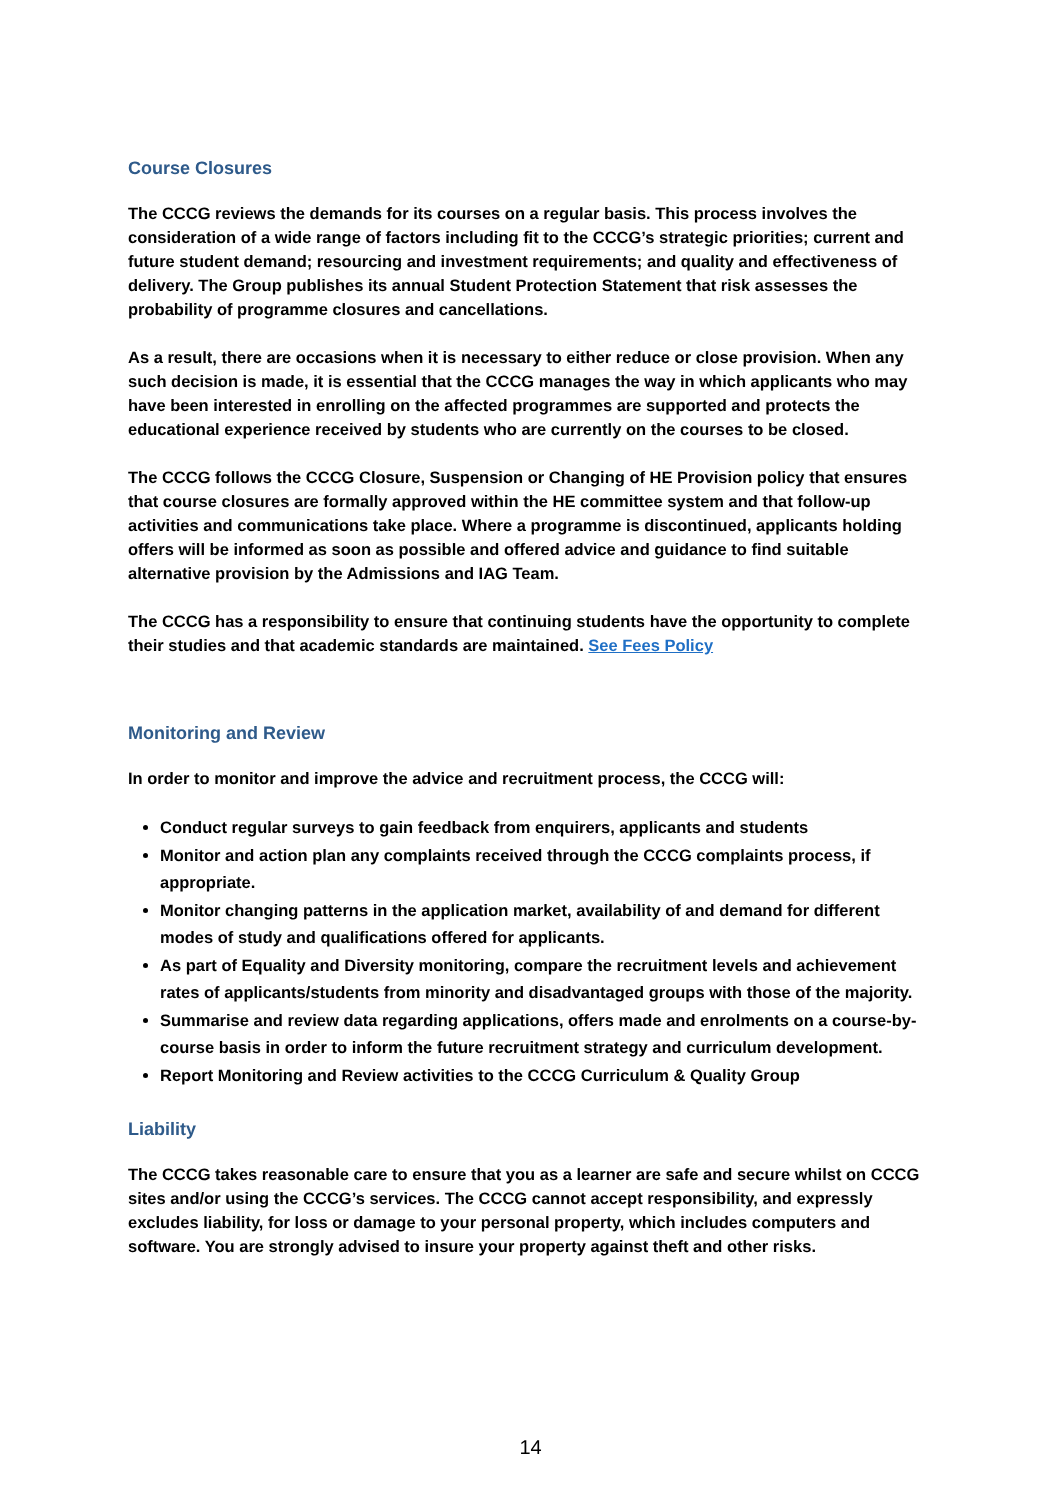Course Closures
The CCCG reviews the demands for its courses on a regular basis. This process involves the consideration of a wide range of factors including fit to the CCCG’s strategic priorities; current and future student demand; resourcing and investment requirements; and quality and effectiveness of delivery. The Group publishes its annual Student Protection Statement that risk assesses the probability of programme closures and cancellations.
As a result, there are occasions when it is necessary to either reduce or close provision. When any such decision is made, it is essential that the CCCG manages the way in which applicants who may have been interested in enrolling on the affected programmes are supported and protects the educational experience received by students who are currently on the courses to be closed.
The CCCG follows the CCCG Closure, Suspension or Changing of HE Provision policy that ensures that course closures are formally approved within the HE committee system and that follow-up activities and communications take place. Where a programme is discontinued, applicants holding offers will be informed as soon as possible and offered advice and guidance to find suitable alternative provision by the Admissions and IAG Team.
The CCCG has a responsibility to ensure that continuing students have the opportunity to complete their studies and that academic standards are maintained. See Fees Policy
Monitoring and Review
In order to monitor and improve the advice and recruitment process, the CCCG will:
Conduct regular surveys to gain feedback from enquirers, applicants and students
Monitor and action plan any complaints received through the CCCG complaints process, if appropriate.
Monitor changing patterns in the application market, availability of and demand for different modes of study and qualifications offered for applicants.
As part of Equality and Diversity monitoring, compare the recruitment levels and achievement rates of applicants/students from minority and disadvantaged groups with those of the majority.
Summarise and review data regarding applications, offers made and enrolments on a course-by-course basis in order to inform the future recruitment strategy and curriculum development.
Report Monitoring and Review activities to the CCCG Curriculum & Quality Group
Liability
The CCCG takes reasonable care to ensure that you as a learner are safe and secure whilst on CCCG sites and/or using the CCCG’s services. The CCCG cannot accept responsibility, and expressly excludes liability, for loss or damage to your personal property, which includes computers and software. You are strongly advised to insure your property against theft and other risks.
14